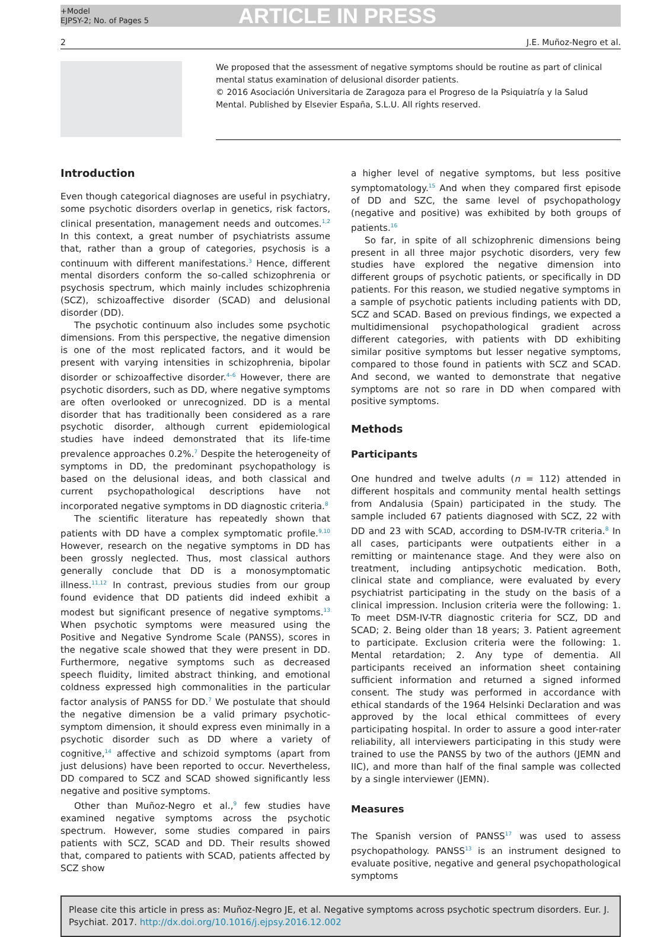+Model
EJPSY-2; No. of Pages 5
ARTICLE IN PRESS
2 J.E. Muñoz-Negro et al.
We proposed that the assessment of negative symptoms should be routine as part of clinical mental status examination of delusional disorder patients.
© 2016 Asociación Universitaria de Zaragoza para el Progreso de la Psiquiatría y la Salud Mental. Published by Elsevier España, S.L.U. All rights reserved.
Introduction
Even though categorical diagnoses are useful in psychiatry, some psychotic disorders overlap in genetics, risk factors, clinical presentation, management needs and outcomes.<sup>1,2</sup> In this context, a great number of psychiatrists assume that, rather than a group of categories, psychosis is a continuum with different manifestations.<sup>3</sup> Hence, different mental disorders conform the so-called schizophrenia or psychosis spectrum, which mainly includes schizophrenia (SCZ), schizoaffective disorder (SCAD) and delusional disorder (DD).
The psychotic continuum also includes some psychotic dimensions. From this perspective, the negative dimension is one of the most replicated factors, and it would be present with varying intensities in schizophrenia, bipolar disorder or schizoaffective disorder.<sup>4–6</sup> However, there are psychotic disorders, such as DD, where negative symptoms are often overlooked or unrecognized. DD is a mental disorder that has traditionally been considered as a rare psychotic disorder, although current epidemiological studies have indeed demonstrated that its life-time prevalence approaches 0.2%.<sup>7</sup> Despite the heterogeneity of symptoms in DD, the predominant psychopathology is based on the delusional ideas, and both classical and current psychopathological descriptions have not incorporated negative symptoms in DD diagnostic criteria.<sup>8</sup>
The scientific literature has repeatedly shown that patients with DD have a complex symptomatic profile.<sup>9,10</sup> However, research on the negative symptoms in DD has been grossly neglected. Thus, most classical authors generally conclude that DD is a monosymptomatic illness.<sup>11,12</sup> In contrast, previous studies from our group found evidence that DD patients did indeed exhibit a modest but significant presence of negative symptoms.<sup>13</sup> When psychotic symptoms were measured using the Positive and Negative Syndrome Scale (PANSS), scores in the negative scale showed that they were present in DD. Furthermore, negative symptoms such as decreased speech fluidity, limited abstract thinking, and emotional coldness expressed high commonalities in the particular factor analysis of PANSS for DD.<sup>7</sup> We postulate that should the negative dimension be a valid primary psychotic-symptom dimension, it should express even minimally in a psychotic disorder such as DD where a variety of cognitive,<sup>14</sup> affective and schizoid symptoms (apart from just delusions) have been reported to occur. Nevertheless, DD compared to SCZ and SCAD showed significantly less negative and positive symptoms.
Other than Muñoz-Negro et al.,<sup>9</sup> few studies have examined negative symptoms across the psychotic spectrum. However, some studies compared in pairs patients with SCZ, SCAD and DD. Their results showed that, compared to patients with SCAD, patients affected by SCZ show
a higher level of negative symptoms, but less positive symptomatology.<sup>15</sup> And when they compared first episode of DD and SZC, the same level of psychopathology (negative and positive) was exhibited by both groups of patients.<sup>16</sup>
So far, in spite of all schizophrenic dimensions being present in all three major psychotic disorders, very few studies have explored the negative dimension into different groups of psychotic patients, or specifically in DD patients. For this reason, we studied negative symptoms in a sample of psychotic patients including patients with DD, SCZ and SCAD. Based on previous findings, we expected a multidimensional psychopathological gradient across different categories, with patients with DD exhibiting similar positive symptoms but lesser negative symptoms, compared to those found in patients with SCZ and SCAD. And second, we wanted to demonstrate that negative symptoms are not so rare in DD when compared with positive symptoms.
Methods
Participants
One hundred and twelve adults (n = 112) attended in different hospitals and community mental health settings from Andalusia (Spain) participated in the study. The sample included 67 patients diagnosed with SCZ, 22 with DD and 23 with SCAD, according to DSM-IV-TR criteria.<sup>8</sup> In all cases, participants were outpatients either in a remitting or maintenance stage. And they were also on treatment, including antipsychotic medication. Both, clinical state and compliance, were evaluated by every psychiatrist participating in the study on the basis of a clinical impression. Inclusion criteria were the following: 1. To meet DSM-IV-TR diagnostic criteria for SCZ, DD and SCAD; 2. Being older than 18 years; 3. Patient agreement to participate. Exclusion criteria were the following: 1. Mental retardation; 2. Any type of dementia. All participants received an information sheet containing sufficient information and returned a signed informed consent. The study was performed in accordance with ethical standards of the 1964 Helsinki Declaration and was approved by the local ethical committees of every participating hospital. In order to assure a good inter-rater reliability, all interviewers participating in this study were trained to use the PANSS by two of the authors (JEMN and IIC), and more than half of the final sample was collected by a single interviewer (JEMN).
Measures
The Spanish version of PANSS<sup>17</sup> was used to assess psychopathology. PANSS<sup>13</sup> is an instrument designed to evaluate positive, negative and general psychopathological symptoms
Please cite this article in press as: Muñoz-Negro JE, et al. Negative symptoms across psychotic spectrum disorders. Eur. J. Psychiat. 2017. http://dx.doi.org/10.1016/j.ejpsy.2016.12.002